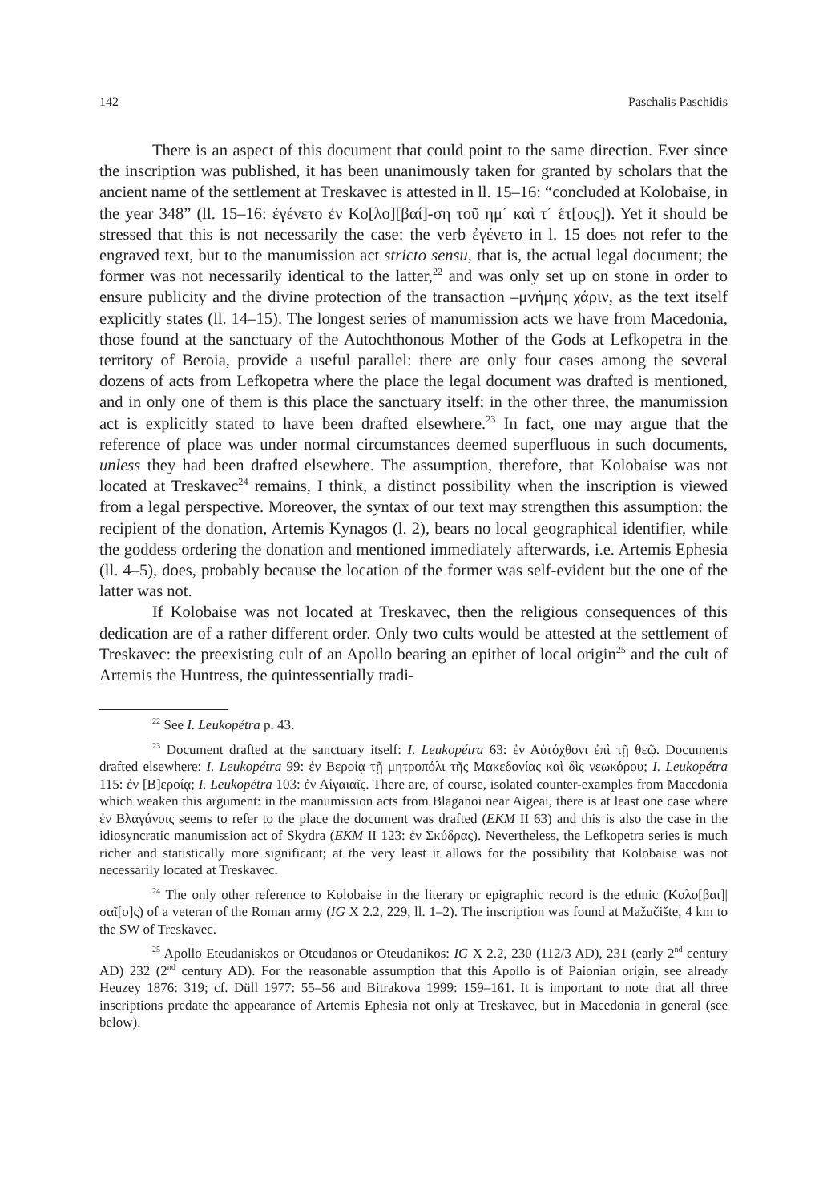142 Paschalis Paschidis
There is an aspect of this document that could point to the same direction. Ever since the inscription was published, it has been unanimously taken for granted by scholars that the ancient name of the settlement at Treskavec is attested in ll. 15–16: “concluded at Kolobaise, in the year 348” (ll. 15–16: ἐγένετο ἐν Κο[λο][βαί]-ση τοῦ ημ´ καὶ τ´ ἔτ[ους]). Yet it should be stressed that this is not necessarily the case: the verb ἐγένετο in l. 15 does not refer to the engraved text, but to the manumission act stricto sensu, that is, the actual legal document; the former was not necessarily identical to the latter,<sup>22</sup> and was only set up on stone in order to ensure publicity and the divine protection of the transaction –μνήμης χάριν, as the text itself explicitly states (ll. 14–15). The longest series of manumission acts we have from Macedonia, those found at the sanctuary of the Autochthonous Mother of the Gods at Lefkopetra in the territory of Beroia, provide a useful parallel: there are only four cases among the several dozens of acts from Lefkopetra where the place the legal document was drafted is mentioned, and in only one of them is this place the sanctuary itself; in the other three, the manumission act is explicitly stated to have been drafted elsewhere.<sup>23</sup> In fact, one may argue that the reference of place was under normal circumstances deemed superfluous in such documents, unless they had been drafted elsewhere. The assumption, therefore, that Kolobaise was not located at Treskavec<sup>24</sup> remains, I think, a distinct possibility when the inscription is viewed from a legal perspective. Moreover, the syntax of our text may strengthen this assumption: the recipient of the donation, Artemis Kynagos (l. 2), bears no local geographical identifier, while the goddess ordering the donation and mentioned immediately afterwards, i.e. Artemis Ephesia (ll. 4–5), does, probably because the location of the former was self-evident but the one of the latter was not.
If Kolobaise was not located at Treskavec, then the religious consequences of this dedication are of a rather different order. Only two cults would be attested at the settlement of Treskavec: the preexisting cult of an Apollo bearing an epithet of local origin<sup>25</sup> and the cult of Artemis the Huntress, the quintessentially tradi-
<sup>22</sup> See I. Leukopétra p. 43.
<sup>23</sup> Document drafted at the sanctuary itself: I. Leukopétra 63: ἐν Αὐτόχθονι ἐπὶ τῇ θεῷ. Documents drafted elsewhere: I. Leukopétra 99: ἐν Βεροίᾳ τῇ μητροπόλι τῆς Μακεδονίας καὶ δὶς νεωκόρου; I. Leukopétra 115: ἐν [Β]εροίᾳ; I. Leukopétra 103: ἐν Αἰγαιαῖς. There are, of course, isolated counter-examples from Macedonia which weaken this argument: in the manumission acts from Blaganoi near Aigeai, there is at least one case where ἐν Βλαγάνοις seems to refer to the place the document was drafted (EKM II 63) and this is also the case in the idiosyncratic manumission act of Skydra (EKM II 123: ἐν Σκύδρας). Nevertheless, the Lefkopetra series is much richer and statistically more significant; at the very least it allows for the possibility that Kolobaise was not necessarily located at Treskavec.
<sup>24</sup> The only other reference to Kolobaise in the literary or epigraphic record is the ethnic (Κολο[βαι]|σαῖ[ο]ς) of a veteran of the Roman army (IG X 2.2, 229, ll. 1–2). The inscription was found at Mažučište, 4 km to the SW of Treskavec.
<sup>25</sup> Apollo Eteudaniskos or Oteudanos or Oteudanikos: IG X 2.2, 230 (112/3 AD), 231 (early 2<sup>nd</sup> century AD) 232 (2<sup>nd</sup> century AD). For the reasonable assumption that this Apollo is of Paionian origin, see already Heuzey 1876: 319; cf. Düll 1977: 55–56 and Bitrakova 1999: 159–161. It is important to note that all three inscriptions predate the appearance of Artemis Ephesia not only at Treskavec, but in Macedonia in general (see below).